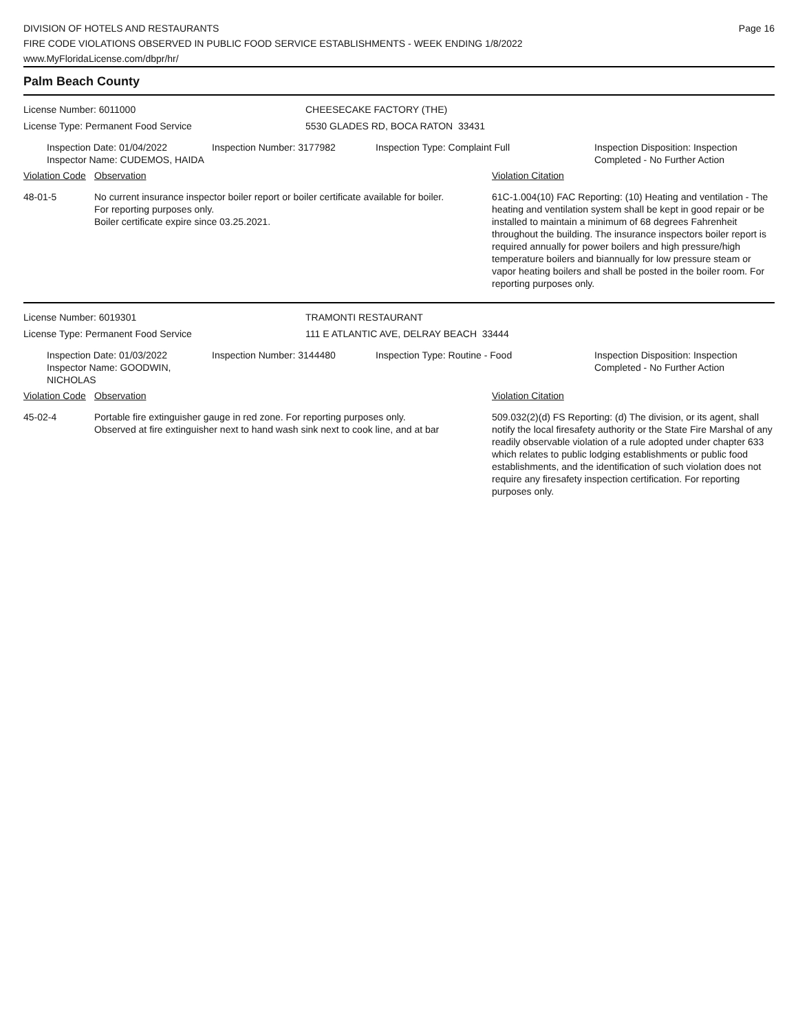DIVISION OF HOTELS AND RESTAURANTS
FIRE CODE VIOLATIONS OBSERVED IN PUBLIC FOOD SERVICE ESTABLISHMENTS - WEEK ENDING 1/8/2022
www.MyFloridaLicense.com/dbpr/hr/
Page 16
Palm Beach County
License Number: 6011000 CHEESECAKE FACTORY (THE)
License Type: Permanent Food Service 5530 GLADES RD, BOCA RATON 33431
Inspection Date: 01/04/2022
Inspector Name: CUDEMOS, HAIDA
Inspection Number: 3177982 Inspection Type: Complaint Full Inspection Disposition: Inspection
Completed - No Further Action
| Violation Code | Observation | Violation Citation |
| --- | --- | --- |
| 48-01-5 | No current insurance inspector boiler report or boiler certificate available for boiler. For reporting purposes only. Boiler certificate expire since 03.25.2021. | 61C-1.004(10) FAC Reporting: (10) Heating and ventilation - The heating and ventilation system shall be kept in good repair or be installed to maintain a minimum of 68 degrees Fahrenheit throughout the building. The insurance inspectors boiler report is required annually for power boilers and high pressure/high temperature boilers and biannually for low pressure steam or vapor heating boilers and shall be posted in the boiler room. For reporting purposes only. |
License Number: 6019301 TRAMONTI RESTAURANT
License Type: Permanent Food Service 111 E ATLANTIC AVE, DELRAY BEACH 33444
Inspection Date: 01/03/2022
Inspector Name: GOODWIN, NICHOLAS
Inspection Number: 3144480 Inspection Type: Routine - Food Inspection Disposition: Inspection
Completed - No Further Action
| Violation Code | Observation | Violation Citation |
| --- | --- | --- |
| 45-02-4 | Portable fire extinguisher gauge in red zone. For reporting purposes only. Observed at fire extinguisher next to hand wash sink next to cook line, and at bar | 509.032(2)(d) FS Reporting: (d) The division, or its agent, shall notify the local firesafety authority or the State Fire Marshal of any readily observable violation of a rule adopted under chapter 633 which relates to public lodging establishments or public food establishments, and the identification of such violation does not require any firesafety inspection certification. For reporting purposes only. |